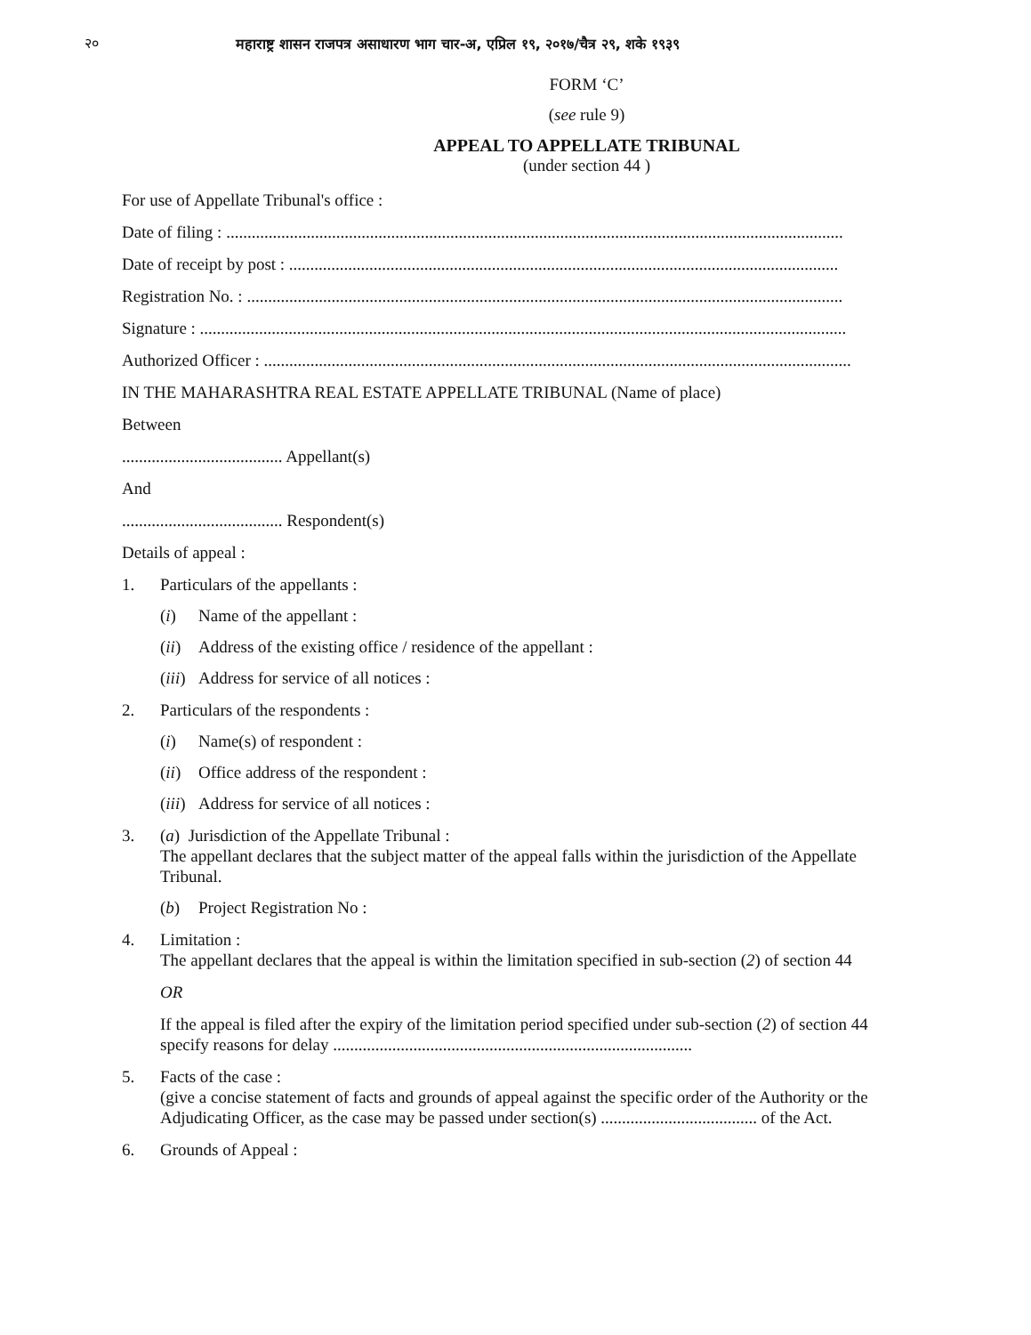२० महाराष्ट्र शासन राजपत्र असाधारण भाग चार-अ, एप्रिल १९, २०१७/चैत्र २९, शके १९३९
FORM ‘C’
(see rule 9)
APPEAL TO APPELLATE TRIBUNAL
(under section 44 )
For use of Appellate Tribunal's office :
Date of filing : ..................................................................................................................................................
Date of receipt by post : ..................................................................................................................................
Registration No. : .............................................................................................................................................
Signature : .........................................................................................................................................................
Authorized Officer : ...........................................................................................................................................
IN THE MAHARASHTRA REAL ESTATE APPELLATE TRIBUNAL (Name of place)
Between
...................................... Appellant(s)
And
...................................... Respondent(s)
Details of appeal :
1. Particulars of the appellants :
(i) Name of the appellant :
(ii) Address of the existing office / residence of the appellant :
(iii) Address for service of all notices :
2. Particulars of the respondents :
(i) Name(s) of respondent :
(ii) Office address of the respondent :
(iii) Address for service of all notices :
3. (a) Jurisdiction of the Appellate Tribunal :
The appellant declares that the subject matter of the appeal falls within the jurisdiction of the Appellate Tribunal.
(b) Project Registration No :
4. Limitation :
The appellant declares that the appeal is within the limitation specified in sub-section (2) of section 44
OR
If the appeal is filed after the expiry of the limitation period specified under sub-section (2) of section 44 specify reasons for delay .....................................................................................
5. Facts of the case :
(give a concise statement of facts and grounds of appeal against the specific order of the Authority or the Adjudicating Officer, as the case may be passed under section(s) ..................................... of the Act.
6. Grounds of Appeal :